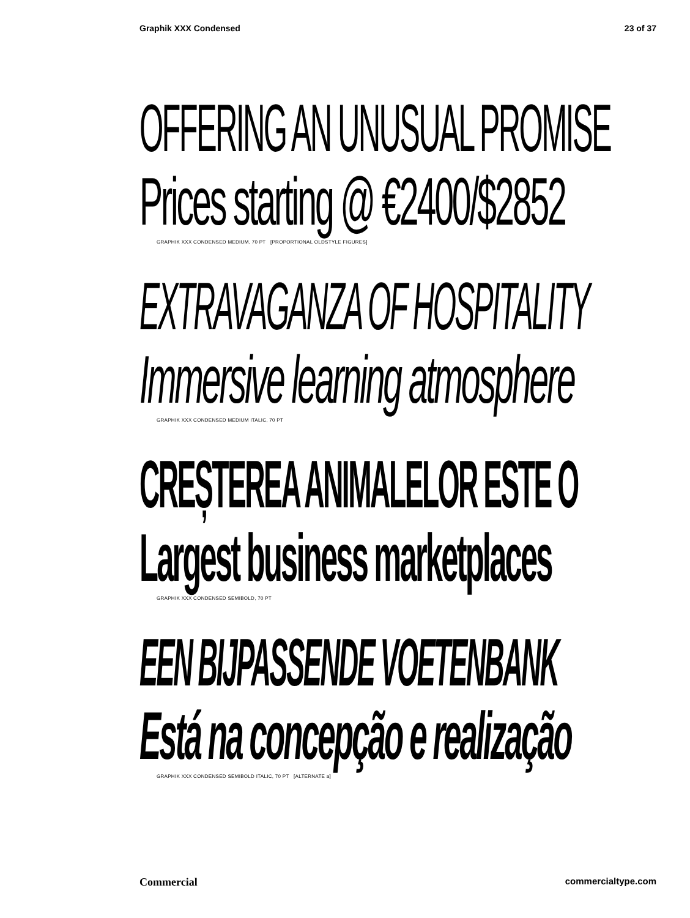Graphik XXX Condensed 23 of 37
OFFERING AN UNUSUAL PROMISE
Prices starting @ €2400/$2852
GRAPHIK XXX CONDENSED MEDIUM, 70 PT [PROPORTIONAL OLDSTYLE FIGURES]
EXTRAVAGANZA OF HOSPITALITY
Immersive learning atmosphere
GRAPHIK XXX CONDENSED MEDIUM ITALIC, 70 PT
CREȘTEREA ANIMALELOR ESTE O
Largest business marketplaces
GRAPHIK XXX CONDENSED SEMIBOLD, 70 PT
EEN BIJPASSENDE VOETENBANK
Está na concepção e realização
GRAPHIK XXX CONDENSED SEMIBOLD ITALIC, 70 PT [ALTERNATE a]
Commercial commercialtype.com